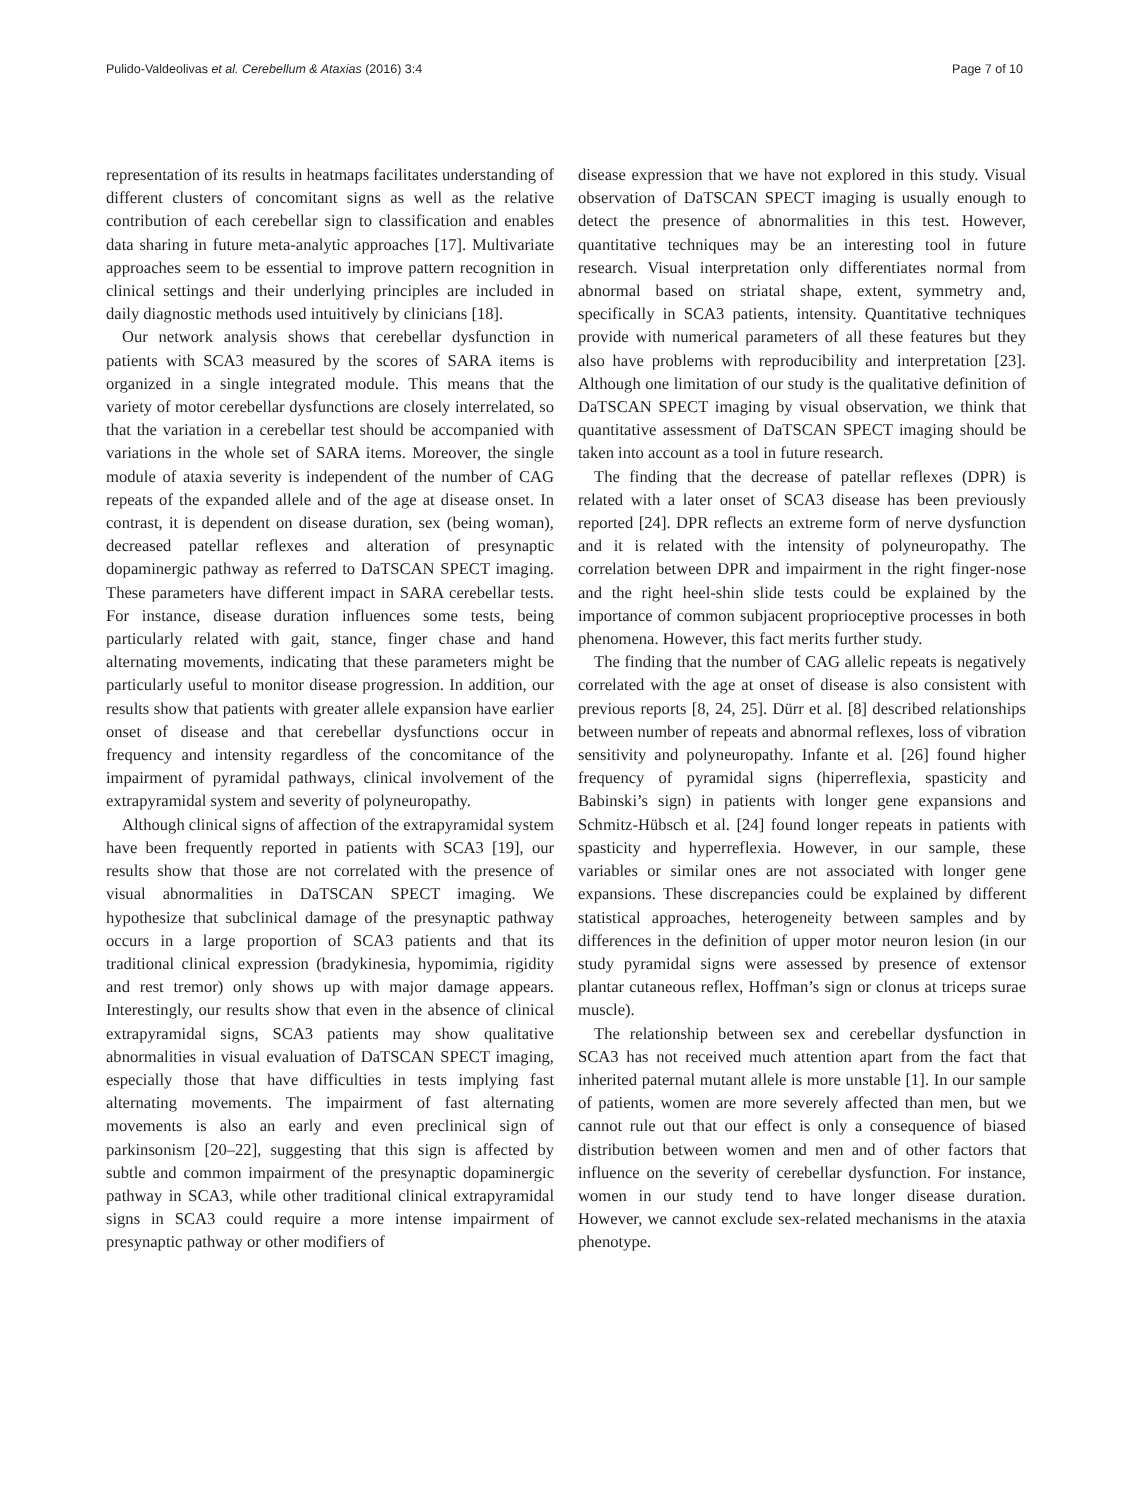Pulido-Valdeolivas et al. Cerebellum & Ataxias (2016) 3:4 Page 7 of 10
representation of its results in heatmaps facilitates understanding of different clusters of concomitant signs as well as the relative contribution of each cerebellar sign to classification and enables data sharing in future meta-analytic approaches [17]. Multivariate approaches seem to be essential to improve pattern recognition in clinical settings and their underlying principles are included in daily diagnostic methods used intuitively by clinicians [18].
Our network analysis shows that cerebellar dysfunction in patients with SCA3 measured by the scores of SARA items is organized in a single integrated module. This means that the variety of motor cerebellar dysfunctions are closely interrelated, so that the variation in a cerebellar test should be accompanied with variations in the whole set of SARA items. Moreover, the single module of ataxia severity is independent of the number of CAG repeats of the expanded allele and of the age at disease onset. In contrast, it is dependent on disease duration, sex (being woman), decreased patellar reflexes and alteration of presynaptic dopaminergic pathway as referred to DaTSCAN SPECT imaging. These parameters have different impact in SARA cerebellar tests. For instance, disease duration influences some tests, being particularly related with gait, stance, finger chase and hand alternating movements, indicating that these parameters might be particularly useful to monitor disease progression. In addition, our results show that patients with greater allele expansion have earlier onset of disease and that cerebellar dysfunctions occur in frequency and intensity regardless of the concomitance of the impairment of pyramidal pathways, clinical involvement of the extrapyramidal system and severity of polyneuropathy.
Although clinical signs of affection of the extrapyramidal system have been frequently reported in patients with SCA3 [19], our results show that those are not correlated with the presence of visual abnormalities in DaTSCAN SPECT imaging. We hypothesize that subclinical damage of the presynaptic pathway occurs in a large proportion of SCA3 patients and that its traditional clinical expression (bradykinesia, hypomimia, rigidity and rest tremor) only shows up with major damage appears. Interestingly, our results show that even in the absence of clinical extrapyramidal signs, SCA3 patients may show qualitative abnormalities in visual evaluation of DaTSCAN SPECT imaging, especially those that have difficulties in tests implying fast alternating movements. The impairment of fast alternating movements is also an early and even preclinical sign of parkinsonism [20–22], suggesting that this sign is affected by subtle and common impairment of the presynaptic dopaminergic pathway in SCA3, while other traditional clinical extrapyramidal signs in SCA3 could require a more intense impairment of presynaptic pathway or other modifiers of
disease expression that we have not explored in this study. Visual observation of DaTSCAN SPECT imaging is usually enough to detect the presence of abnormalities in this test. However, quantitative techniques may be an interesting tool in future research. Visual interpretation only differentiates normal from abnormal based on striatal shape, extent, symmetry and, specifically in SCA3 patients, intensity. Quantitative techniques provide with numerical parameters of all these features but they also have problems with reproducibility and interpretation [23]. Although one limitation of our study is the qualitative definition of DaTSCAN SPECT imaging by visual observation, we think that quantitative assessment of DaTSCAN SPECT imaging should be taken into account as a tool in future research.
The finding that the decrease of patellar reflexes (DPR) is related with a later onset of SCA3 disease has been previously reported [24]. DPR reflects an extreme form of nerve dysfunction and it is related with the intensity of polyneuropathy. The correlation between DPR and impairment in the right finger-nose and the right heel-shin slide tests could be explained by the importance of common subjacent proprioceptive processes in both phenomena. However, this fact merits further study.
The finding that the number of CAG allelic repeats is negatively correlated with the age at onset of disease is also consistent with previous reports [8, 24, 25]. Dürr et al. [8] described relationships between number of repeats and abnormal reflexes, loss of vibration sensitivity and polyneuropathy. Infante et al. [26] found higher frequency of pyramidal signs (hiperreflexia, spasticity and Babinski’s sign) in patients with longer gene expansions and Schmitz-Hübsch et al. [24] found longer repeats in patients with spasticity and hyperreflexia. However, in our sample, these variables or similar ones are not associated with longer gene expansions. These discrepancies could be explained by different statistical approaches, heterogeneity between samples and by differences in the definition of upper motor neuron lesion (in our study pyramidal signs were assessed by presence of extensor plantar cutaneous reflex, Hoffman’s sign or clonus at triceps surae muscle).
The relationship between sex and cerebellar dysfunction in SCA3 has not received much attention apart from the fact that inherited paternal mutant allele is more unstable [1]. In our sample of patients, women are more severely affected than men, but we cannot rule out that our effect is only a consequence of biased distribution between women and men and of other factors that influence on the severity of cerebellar dysfunction. For instance, women in our study tend to have longer disease duration. However, we cannot exclude sex-related mechanisms in the ataxia phenotype.